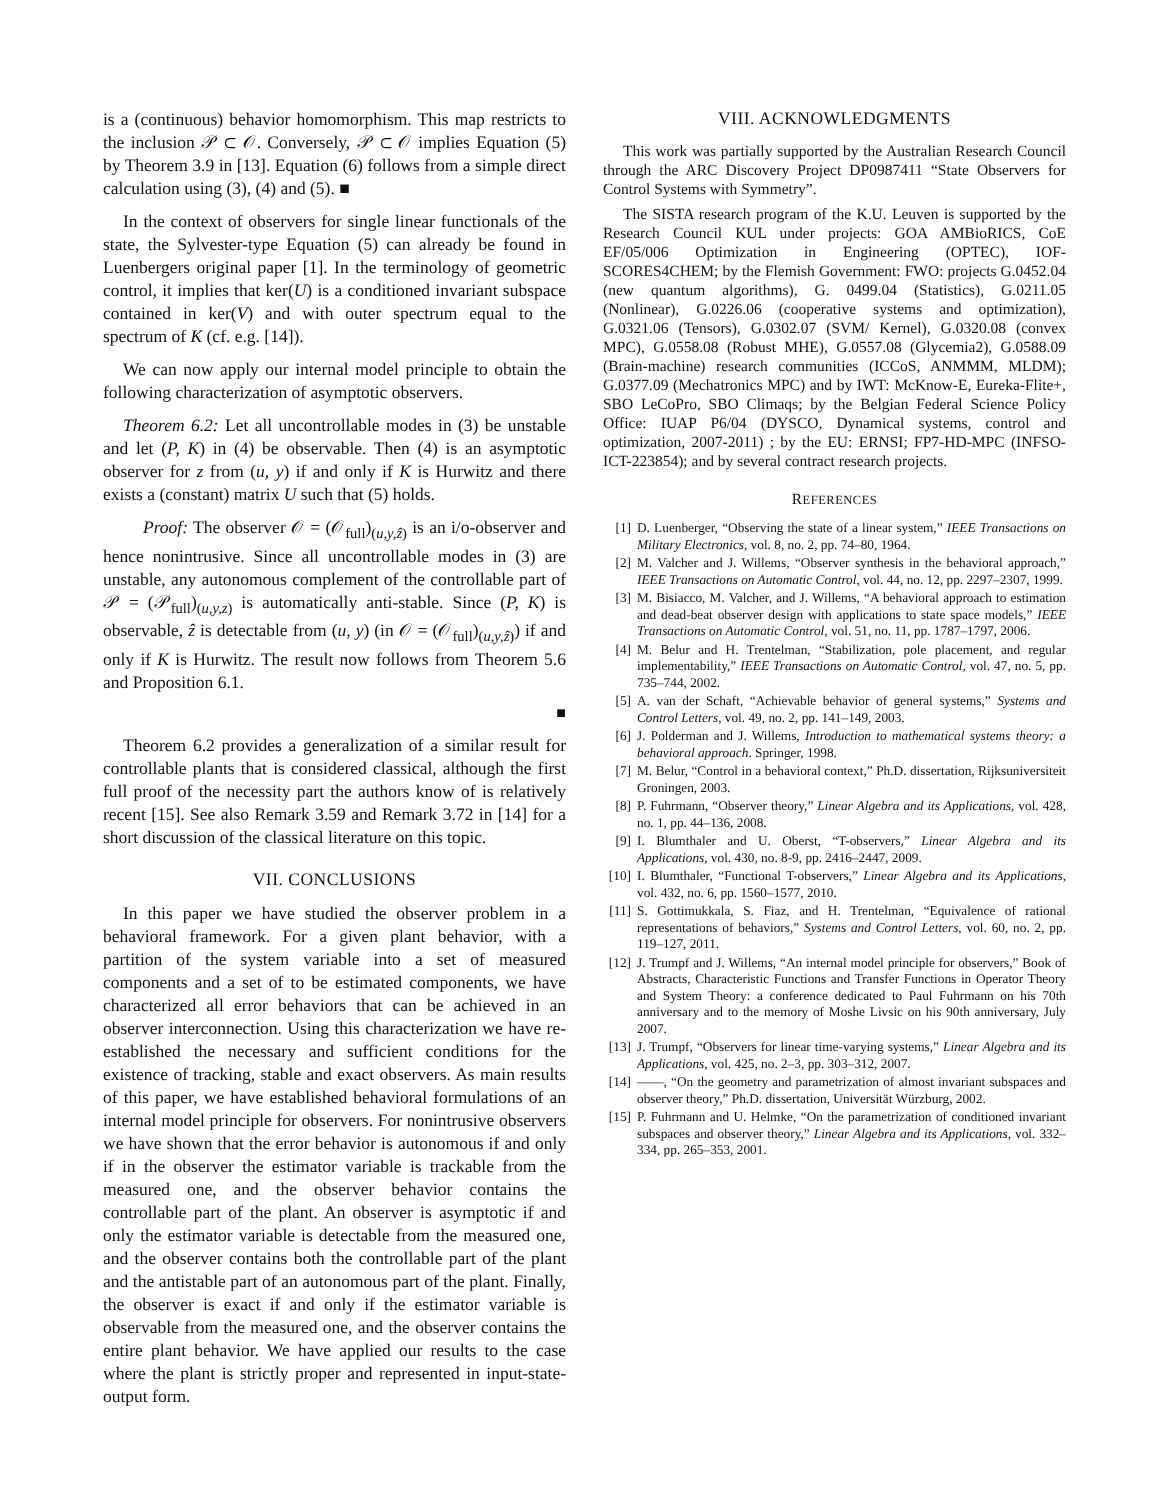is a (continuous) behavior homomorphism. This map restricts to the inclusion 𝒫 ⊂ 𝒪. Conversely, 𝒫 ⊂ 𝒪 implies Equation (5) by Theorem 3.9 in [13]. Equation (6) follows from a simple direct calculation using (3), (4) and (5). ■
In the context of observers for single linear functionals of the state, the Sylvester-type Equation (5) can already be found in Luenbergers original paper [1]. In the terminology of geometric control, it implies that ker(U) is a conditioned invariant subspace contained in ker(V) and with outer spectrum equal to the spectrum of K (cf. e.g. [14]).
We can now apply our internal model principle to obtain the following characterization of asymptotic observers.
Theorem 6.2: Let all uncontrollable modes in (3) be unstable and let (P, K) in (4) be observable. Then (4) is an asymptotic observer for z from (u, y) if and only if K is Hurwitz and there exists a (constant) matrix U such that (5) holds.
Proof: The observer 𝒪 = (𝒪<sub>full</sub>)<sub>(u,y,ẑ)</sub> is an i/o-observer and hence nonintrusive. Since all uncontrollable modes in (3) are unstable, any autonomous complement of the controllable part of 𝒫 = (𝒫<sub>full</sub>)<sub>(u,y,z)</sub> is automatically anti-stable. Since (P, K) is observable, ẑ is detectable from (u, y) (in 𝒪 = (𝒪<sub>full</sub>)<sub>(u,y,ẑ)</sub>) if and only if K is Hurwitz. The result now follows from Theorem 5.6 and Proposition 6.1.
■
Theorem 6.2 provides a generalization of a similar result for controllable plants that is considered classical, although the first full proof of the necessity part the authors know of is relatively recent [15]. See also Remark 3.59 and Remark 3.72 in [14] for a short discussion of the classical literature on this topic.
VII. CONCLUSIONS
In this paper we have studied the observer problem in a behavioral framework. For a given plant behavior, with a partition of the system variable into a set of measured components and a set of to be estimated components, we have characterized all error behaviors that can be achieved in an observer interconnection. Using this characterization we have re-established the necessary and sufficient conditions for the existence of tracking, stable and exact observers. As main results of this paper, we have established behavioral formulations of an internal model principle for observers. For nonintrusive observers we have shown that the error behavior is autonomous if and only if in the observer the estimator variable is trackable from the measured one, and the observer behavior contains the controllable part of the plant. An observer is asymptotic if and only the estimator variable is detectable from the measured one, and the observer contains both the controllable part of the plant and the antistable part of an autonomous part of the plant. Finally, the observer is exact if and only if the estimator variable is observable from the measured one, and the observer contains the entire plant behavior. We have applied our results to the case where the plant is strictly proper and represented in input-state-output form.
VIII. ACKNOWLEDGMENTS
This work was partially supported by the Australian Research Council through the ARC Discovery Project DP0987411 “State Observers for Control Systems with Symmetry”.
The SISTA research program of the K.U. Leuven is supported by the Research Council KUL under projects: GOA AMBioRICS, CoE EF/05/006 Optimization in Engineering (OPTEC), IOF-SCORES4CHEM; by the Flemish Government: FWO: projects G.0452.04 (new quantum algorithms), G. 0499.04 (Statistics), G.0211.05 (Nonlinear), G.0226.06 (cooperative systems and optimization), G.0321.06 (Tensors), G.0302.07 (SVM/ Kernel), G.0320.08 (convex MPC), G.0558.08 (Robust MHE), G.0557.08 (Glycemia2), G.0588.09 (Brain-machine) research communities (ICCoS, ANMMM, MLDM); G.0377.09 (Mechatronics MPC) and by IWT: McKnow-E, Eureka-Flite+, SBO LeCoPro, SBO Climaqs; by the Belgian Federal Science Policy Office: IUAP P6/04 (DYSCO, Dynamical systems, control and optimization, 2007-2011) ; by the EU: ERNSI; FP7-HD-MPC (INFSO- ICT-223854); and by several contract research projects.
REFERENCES
[1] D. Luenberger, “Observing the state of a linear system,” IEEE Transactions on Military Electronics, vol. 8, no. 2, pp. 74–80, 1964.
[2] M. Valcher and J. Willems, “Observer synthesis in the behavioral approach,” IEEE Transactions on Automatic Control, vol. 44, no. 12, pp. 2297–2307, 1999.
[3] M. Bisiacco, M. Valcher, and J. Willems, “A behavioral approach to estimation and dead-beat observer design with applications to state space models,” IEEE Transactions on Automatic Control, vol. 51, no. 11, pp. 1787–1797, 2006.
[4] M. Belur and H. Trentelman, “Stabilization, pole placement, and regular implementability,” IEEE Transactions on Automatic Control, vol. 47, no. 5, pp. 735–744, 2002.
[5] A. van der Schaft, “Achievable behavior of general systems,” Systems and Control Letters, vol. 49, no. 2, pp. 141–149, 2003.
[6] J. Polderman and J. Willems, Introduction to mathematical systems theory: a behavioral approach. Springer, 1998.
[7] M. Belur, “Control in a behavioral context,” Ph.D. dissertation, Rijksuniversiteit Groningen, 2003.
[8] P. Fuhrmann, “Observer theory,” Linear Algebra and its Applications, vol. 428, no. 1, pp. 44–136, 2008.
[9] I. Blumthaler and U. Oberst, “T-observers,” Linear Algebra and its Applications, vol. 430, no. 8-9, pp. 2416–2447, 2009.
[10] I. Blumthaler, “Functional T-observers,” Linear Algebra and its Applications, vol. 432, no. 6, pp. 1560–1577, 2010.
[11] S. Gottimukkala, S. Fiaz, and H. Trentelman, “Equivalence of rational representations of behaviors,” Systems and Control Letters, vol. 60, no. 2, pp. 119–127, 2011.
[12] J. Trumpf and J. Willems, “An internal model principle for observers,” Book of Abstracts, Characteristic Functions and Transfer Functions in Operator Theory and System Theory: a conference dedicated to Paul Fuhrmann on his 70th anniversary and to the memory of Moshe Livsic on his 90th anniversary, July 2007.
[13] J. Trumpf, “Observers for linear time-varying systems,” Linear Algebra and its Applications, vol. 425, no. 2–3, pp. 303–312, 2007.
[14] ——, “On the geometry and parametrization of almost invariant subspaces and observer theory,” Ph.D. dissertation, Universität Würzburg, 2002.
[15] P. Fuhrmann and U. Helmke, “On the parametrization of conditioned invariant subspaces and observer theory,” Linear Algebra and its Applications, vol. 332–334, pp. 265–353, 2001.